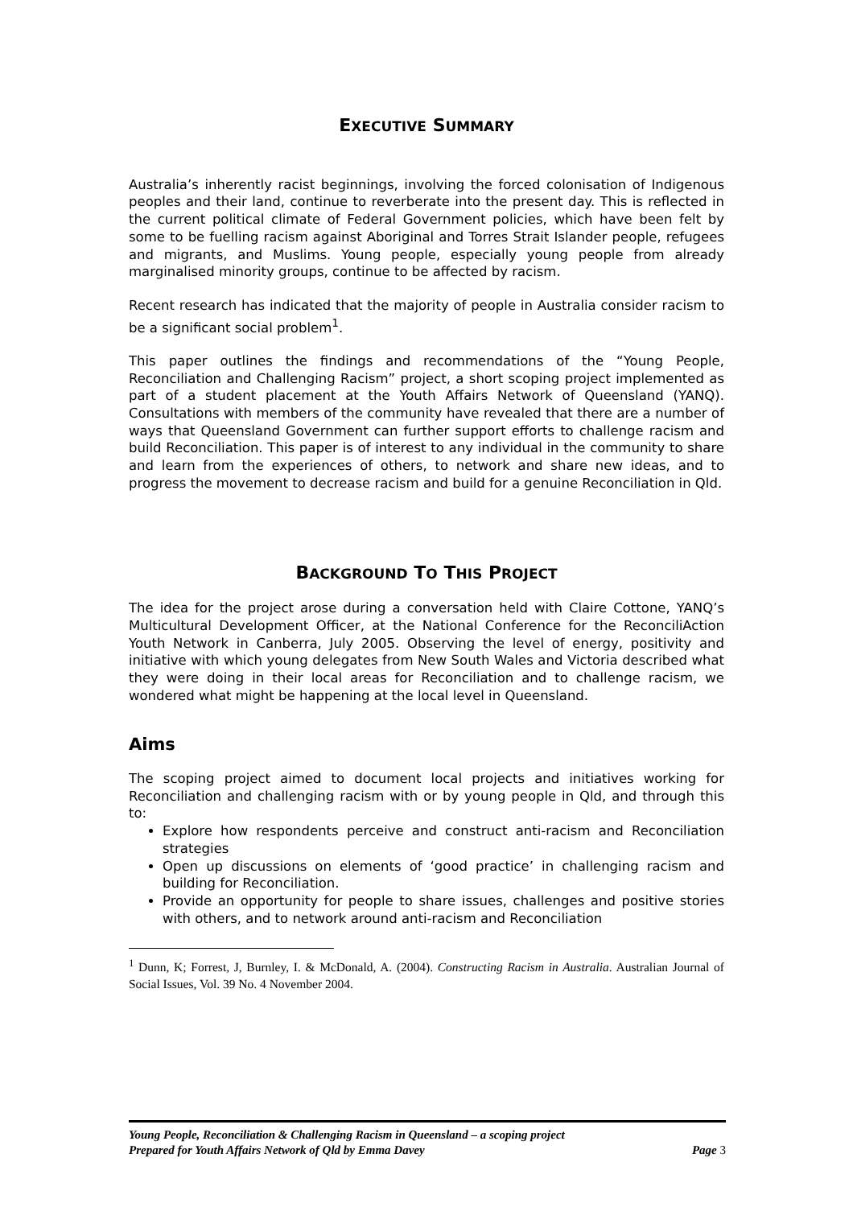EXECUTIVE SUMMARY
Australia’s inherently racist beginnings, involving the forced colonisation of Indigenous peoples and their land, continue to reverberate into the present day. This is reflected in the current political climate of Federal Government policies, which have been felt by some to be fuelling racism against Aboriginal and Torres Strait Islander people, refugees and migrants, and Muslims. Young people, especially young people from already marginalised minority groups, continue to be affected by racism.
Recent research has indicated that the majority of people in Australia consider racism to be a significant social problem<sup>1</sup>.
This paper outlines the findings and recommendations of the “Young People, Reconciliation and Challenging Racism” project, a short scoping project implemented as part of a student placement at the Youth Affairs Network of Queensland (YANQ). Consultations with members of the community have revealed that there are a number of ways that Queensland Government can further support efforts to challenge racism and build Reconciliation. This paper is of interest to any individual in the community to share and learn from the experiences of others, to network and share new ideas, and to progress the movement to decrease racism and build for a genuine Reconciliation in Qld.
BACKGROUND TO THIS PROJECT
The idea for the project arose during a conversation held with Claire Cottone, YANQ’s Multicultural Development Officer, at the National Conference for the ReconciliAction Youth Network in Canberra, July 2005. Observing the level of energy, positivity and initiative with which young delegates from New South Wales and Victoria described what they were doing in their local areas for Reconciliation and to challenge racism, we wondered what might be happening at the local level in Queensland.
Aims
The scoping project aimed to document local projects and initiatives working for Reconciliation and challenging racism with or by young people in Qld, and through this to:
Explore how respondents perceive and construct anti-racism and Reconciliation strategies
Open up discussions on elements of ‘good practice’ in challenging racism and building for Reconciliation.
Provide an opportunity for people to share issues, challenges and positive stories with others, and to network around anti-racism and Reconciliation
<sup>1</sup> Dunn, K; Forrest, J, Burnley, I. & McDonald, A. (2004). Constructing Racism in Australia. Australian Journal of Social Issues, Vol. 39 No. 4 November 2004.
Young People, Reconciliation & Challenging Racism in Queensland – a scoping project
Prepared for Youth Affairs Network of Qld by Emma Davey Page 3